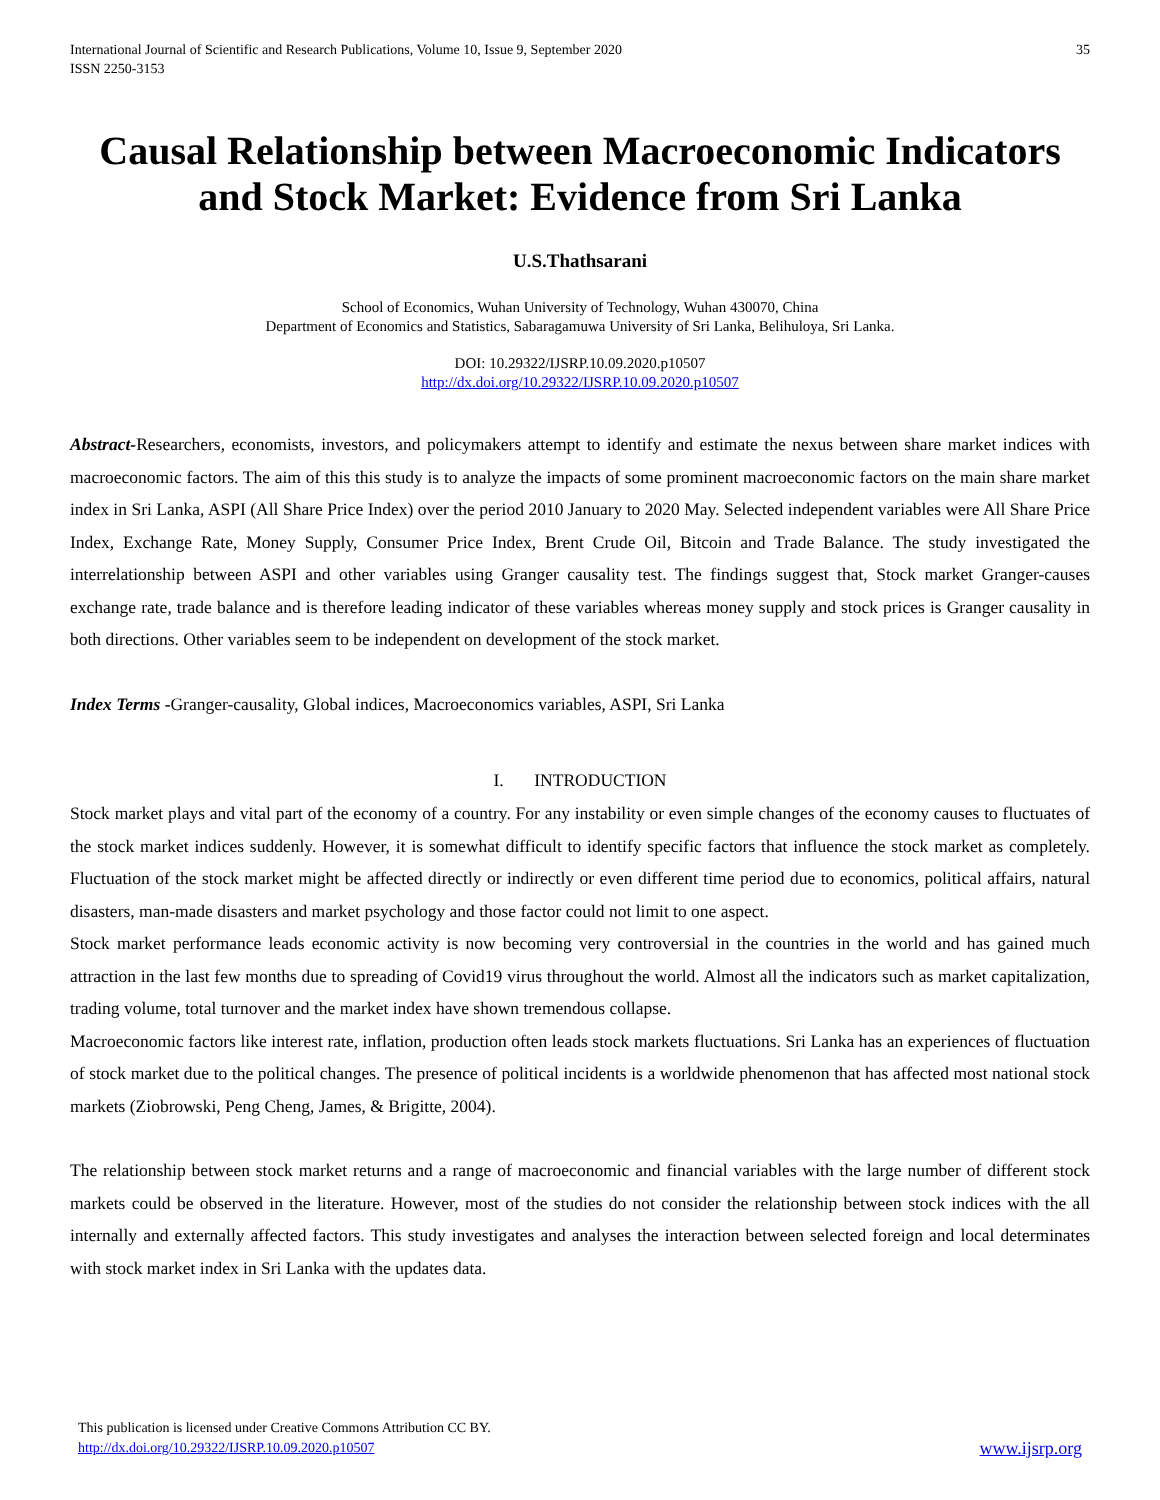International Journal of Scientific and Research Publications, Volume 10, Issue 9, September 2020
ISSN 2250-3153
35
Causal Relationship between Macroeconomic Indicators and Stock Market: Evidence from Sri Lanka
U.S.Thathsarani
School of Economics, Wuhan University of Technology, Wuhan 430070, China
Department of Economics and Statistics, Sabaragamuwa University of Sri Lanka, Belihuloya, Sri Lanka.
DOI: 10.29322/IJSRP.10.09.2020.p10507
http://dx.doi.org/10.29322/IJSRP.10.09.2020.p10507
Abstract-Researchers, economists, investors, and policymakers attempt to identify and estimate the nexus between share market indices with macroeconomic factors. The aim of this this study is to analyze the impacts of some prominent macroeconomic factors on the main share market index in Sri Lanka, ASPI (All Share Price Index) over the period 2010 January to 2020 May. Selected independent variables were All Share Price Index, Exchange Rate, Money Supply, Consumer Price Index, Brent Crude Oil, Bitcoin and Trade Balance. The study investigated the interrelationship between ASPI and other variables using Granger causality test. The findings suggest that, Stock market Granger-causes exchange rate, trade balance and is therefore leading indicator of these variables whereas money supply and stock prices is Granger causality in both directions. Other variables seem to be independent on development of the stock market.
Index Terms -Granger-causality, Global indices, Macroeconomics variables, ASPI, Sri Lanka
I. INTRODUCTION
Stock market plays and vital part of the economy of a country. For any instability or even simple changes of the economy causes to fluctuates of the stock market indices suddenly. However, it is somewhat difficult to identify specific factors that influence the stock market as completely. Fluctuation of the stock market might be affected directly or indirectly or even different time period due to economics, political affairs, natural disasters, man-made disasters and market psychology and those factor could not limit to one aspect.
Stock market performance leads economic activity is now becoming very controversial in the countries in the world and has gained much attraction in the last few months due to spreading of Covid19 virus throughout the world. Almost all the indicators such as market capitalization, trading volume, total turnover and the market index have shown tremendous collapse.
Macroeconomic factors like interest rate, inflation, production often leads stock markets fluctuations. Sri Lanka has an experiences of fluctuation of stock market due to the political changes. The presence of political incidents is a worldwide phenomenon that has affected most national stock markets (Ziobrowski, Peng Cheng, James, & Brigitte, 2004).
The relationship between stock market returns and a range of macroeconomic and financial variables with the large number of different stock markets could be observed in the literature. However, most of the studies do not consider the relationship between stock indices with the all internally and externally affected factors. This study investigates and analyses the interaction between selected foreign and local determinates with stock market index in Sri Lanka with the updates data.
This publication is licensed under Creative Commons Attribution CC BY.
http://dx.doi.org/10.29322/IJSRP.10.09.2020.p10507
www.ijsrp.org